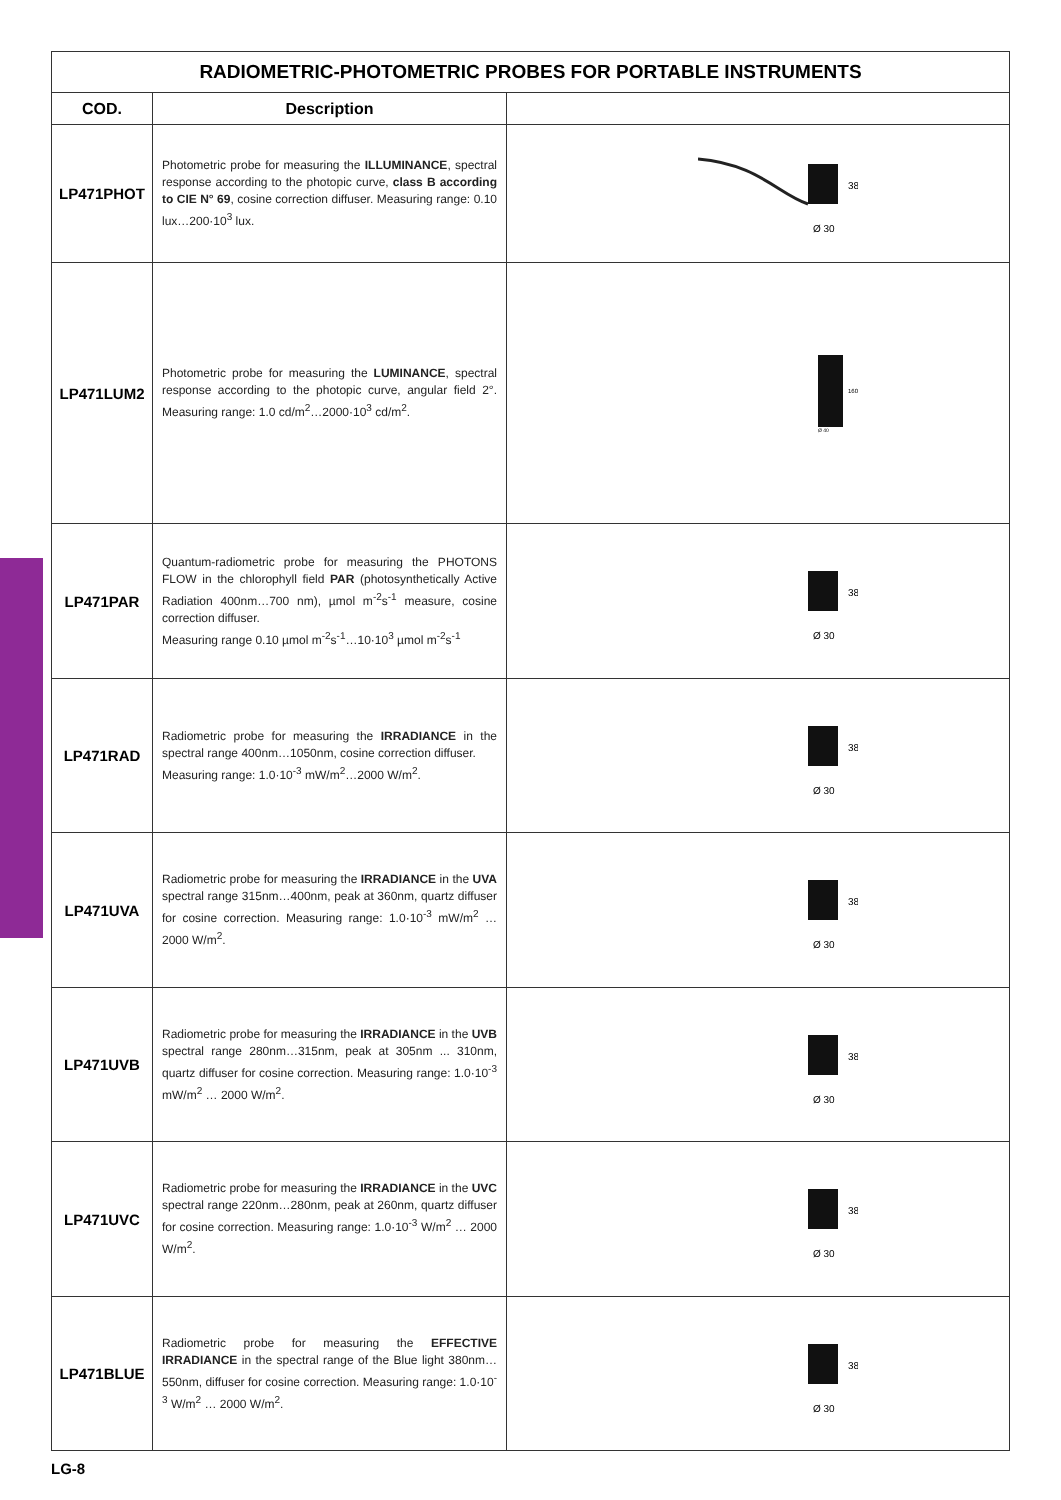| RADIOMETRIC-PHOTOMETRIC PROBES FOR PORTABLE INSTRUMENTS | | |
| COD. | Description | |
| LP471PHOT | Photometric probe for measuring the ILLUMINANCE , spectral response according to the photopic curve, class B according to CIE N° 69 , cosine correction diffuser. Measuring range: 0.10 lux…200·10<sup>3</sup> lux. | 38 Ø 30 |
| LP471LUM2 | Photometric probe for measuring the LUMINANCE , spectral response according to the photopic curve, angular field 2°. Measuring range: 1.0 cd/m<sup>2</sup>…2000·10<sup>3</sup> cd/m<sup>2</sup>. | 160 Ø 40 |
| LP471PAR | Quantum-radiometric probe for measuring the PHOTONS FLOW in the chlorophyll field PAR (photosynthetically Active Radiation 400nm…700 nm), µmol m<sup>-2</sup>s<sup>-1</sup> measure, cosine correction diffuser. Measuring range 0.10 µmol m<sup>-2</sup>s<sup>-1</sup>…10·10<sup>3</sup> µmol m<sup>-2</sup>s<sup>-1</sup> | 38 Ø 30 |
| LP471RAD | Radiometric probe for measuring the IRRADIANCE in the spectral range 400nm…1050nm, cosine correction diffuser. Measuring range: 1.0·10<sup>-3</sup> mW/m<sup>2</sup>…2000 W/m<sup>2</sup>. | 38 Ø 30 |
| LP471UVA | Radiometric probe for measuring the IRRADIANCE in the UVA spectral range 315nm…400nm, peak at 360nm, quartz diffuser for cosine correction. Measuring range: 1.0·10<sup>-3</sup> mW/m<sup>2</sup> … 2000 W/m<sup>2</sup>. | 38 Ø 30 |
| LP471UVB | Radiometric probe for measuring the IRRADIANCE in the UVB spectral range 280nm…315nm, peak at 305nm ... 310nm, quartz diffuser for cosine correction. Measuring range: 1.0·10<sup>-3</sup> mW/m<sup>2</sup> … 2000 W/m<sup>2</sup>. | 38 Ø 30 |
| LP471UVC | Radiometric probe for measuring the IRRADIANCE in the UVC spectral range 220nm…280nm, peak at 260nm, quartz diffuser for cosine correction. Measuring range: 1.0·10<sup>-3</sup> W/m<sup>2</sup> … 2000 W/m<sup>2</sup>. | 38 Ø 30 |
| LP471BLUE | Radiometric probe for measuring the EFFECTIVE IRRADIANCE in the spectral range of the Blue light 380nm…550nm, diffuser for cosine correction. Measuring range: 1.0·10<sup>-3</sup> W/m<sup>2</sup> … 2000 W/m<sup>2</sup>. | 38 Ø 30 |
LG-8